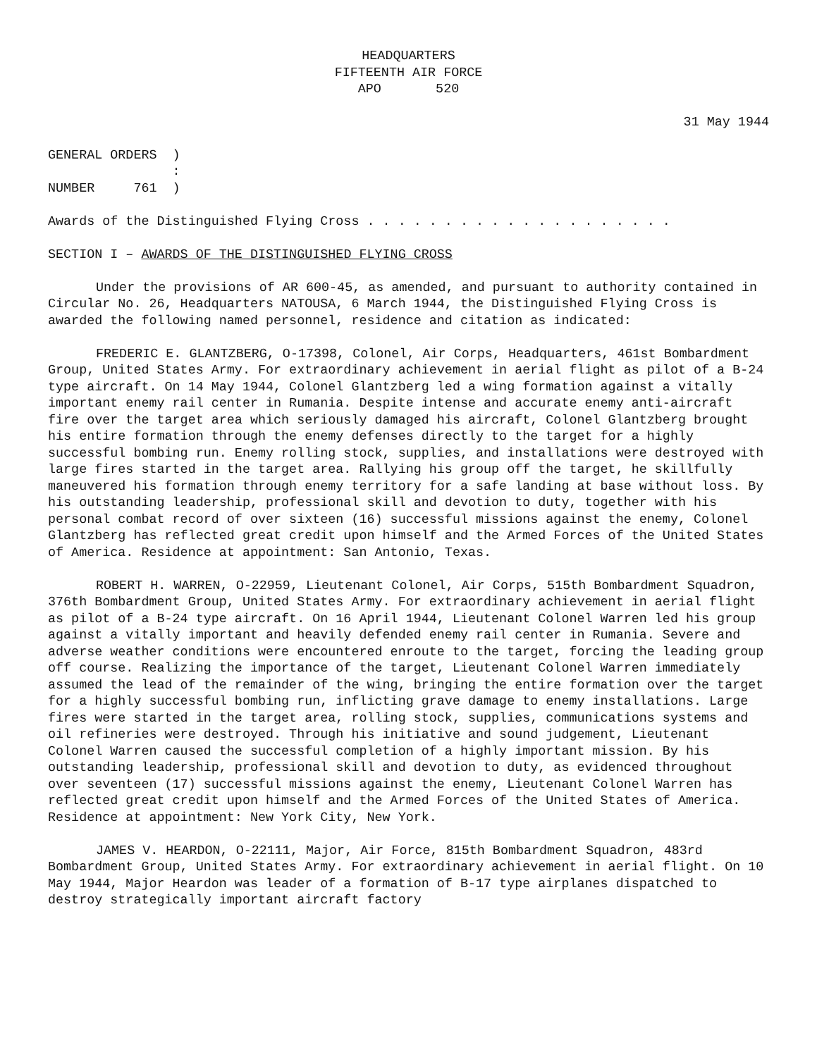HEADQUARTERS
FIFTEENTH AIR FORCE
APO 520
31 May 1944
GENERAL ORDERS  )
                :
NUMBER     761  )
Awards of the Distinguished Flying Cross . . . . . . . . . . . . . . . . . . . .
SECTION I – AWARDS OF THE DISTINGUISHED FLYING CROSS
Under the provisions of AR 600-45, as amended, and pursuant to authority contained in Circular No. 26, Headquarters NATOUSA, 6 March 1944, the Distinguished Flying Cross is awarded the following named personnel, residence and citation as indicated:
FREDERIC E. GLANTZBERG, O-17398, Colonel, Air Corps, Headquarters, 461st Bombardment Group, United States Army. For extraordinary achievement in aerial flight as pilot of a B-24 type aircraft. On 14 May 1944, Colonel Glantzberg led a wing formation against a vitally important enemy rail center in Rumania. Despite intense and accurate enemy anti-aircraft fire over the target area which seriously damaged his aircraft, Colonel Glantzberg brought his entire formation through the enemy defenses directly to the target for a highly successful bombing run. Enemy rolling stock, supplies, and installations were destroyed with large fires started in the target area. Rallying his group off the target, he skillfully maneuvered his formation through enemy territory for a safe landing at base without loss. By his outstanding leadership, professional skill and devotion to duty, together with his personal combat record of over sixteen (16) successful missions against the enemy, Colonel Glantzberg has reflected great credit upon himself and the Armed Forces of the United States of America. Residence at appointment: San Antonio, Texas.
ROBERT H. WARREN, O-22959, Lieutenant Colonel, Air Corps, 515th Bombardment Squadron, 376th Bombardment Group, United States Army. For extraordinary achievement in aerial flight as pilot of a B-24 type aircraft. On 16 April 1944, Lieutenant Colonel Warren led his group against a vitally important and heavily defended enemy rail center in Rumania. Severe and adverse weather conditions were encountered enroute to the target, forcing the leading group off course. Realizing the importance of the target, Lieutenant Colonel Warren immediately assumed the lead of the remainder of the wing, bringing the entire formation over the target for a highly successful bombing run, inflicting grave damage to enemy installations. Large fires were started in the target area, rolling stock, supplies, communications systems and oil refineries were destroyed. Through his initiative and sound judgement, Lieutenant Colonel Warren caused the successful completion of a highly important mission. By his outstanding leadership, professional skill and devotion to duty, as evidenced throughout over seventeen (17) successful missions against the enemy, Lieutenant Colonel Warren has reflected great credit upon himself and the Armed Forces of the United States of America. Residence at appointment: New York City, New York.
JAMES V. HEARDON, O-22111, Major, Air Force, 815th Bombardment Squadron, 483rd Bombardment Group, United States Army. For extraordinary achievement in aerial flight. On 10 May 1944, Major Heardon was leader of a formation of B-17 type airplanes dispatched to destroy strategically important aircraft factory